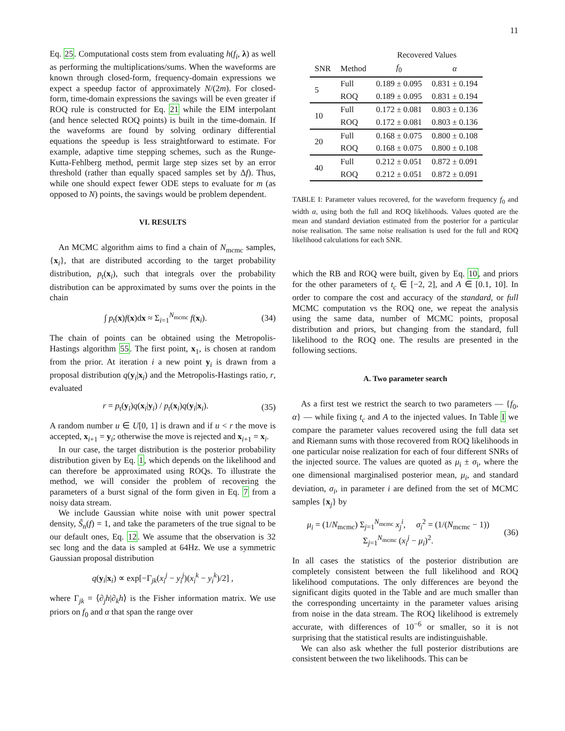11
Eq. 25. Computational costs stem from evaluating h(f<sub>i</sub>, λ) as well as performing the multiplications/sums. When the waveforms are known through closed-form, frequency-domain expressions we expect a speedup factor of approximately N/(2m). For closed-form, time-domain expressions the savings will be even greater if ROQ rule is constructed for Eq. 21 while the EIM interpolant (and hence selected ROQ points) is built in the time-domain. If the waveforms are found by solving ordinary differential equations the speedup is less straightforward to estimate. For example, adaptive time stepping schemes, such as the Runge-Kutta-Fehlberg method, permit large step sizes set by an error threshold (rather than equally spaced samples set by Δf). Thus, while one should expect fewer ODE steps to evaluate for m (as opposed to N) points, the savings would be problem dependent.
VI. RESULTS
An MCMC algorithm aims to find a chain of N<sub>mcmc</sub> samples, {x<sub>i</sub>}, that are distributed according to the target probability distribution, p<sub>t</sub>(x<sub>i</sub>), such that integrals over the probability distribution can be approximated by sums over the points in the chain
∫ p<sub>t</sub>(x)f(x)dx ≈ Σ<sub>i=1</sub><sup>N<sub>mcmc</sub></sup> f(x<sub>i</sub>). (34)
The chain of points can be obtained using the Metropolis-Hastings algorithm 55. The first point, x<sub>1</sub>, is chosen at random from the prior. At iteration i a new point y<sub>i</sub> is drawn from a proposal distribution q(y<sub>i</sub>|x<sub>i</sub>) and the Metropolis-Hastings ratio, r, evaluated
r = p<sub>t</sub>(y<sub>i</sub>)q(x<sub>i</sub>|y<sub>i</sub>) / p<sub>t</sub>(x<sub>i</sub>)q(y<sub>i</sub>|x<sub>i</sub>). (35)
A random number u ∈ U[0, 1] is drawn and if u < r the move is accepted, x<sub>i+1</sub> = y<sub>i</sub>; otherwise the move is rejected and x<sub>i+1</sub> = x<sub>i</sub>.
In our case, the target distribution is the posterior probability distribution given by Eq. 1, which depends on the likelihood and can therefore be approximated using ROQs. To illustrate the method, we will consider the problem of recovering the parameters of a burst signal of the form given in Eq. 7 from a noisy data stream.
We include Gaussian white noise with unit power spectral density, S̃<sub>n</sub>(f) = 1, and take the parameters of the true signal to be our default ones, Eq. 12. We assume that the observation is 32 sec long and the data is sampled at 64Hz. We use a symmetric Gaussian proposal distribution
q(y<sub>i</sub>|x<sub>i</sub>) ∝ exp[−Γ<sub>jk</sub>(x<sub>i</sub><sup>j</sup> − y<sub>i</sub><sup>j</sup>)(x<sub>i</sub><sup>k</sup> − y<sub>i</sub><sup>k</sup>)/2] ,
where Γ<sub>jk</sub> = ⟨∂<sub>j</sub>h|∂<sub>k</sub>h⟩ is the Fisher information matrix. We use priors on f<sub>0</sub> and α that span the range over
| | | Recovered Values | |
| --- | --- | --- | --- |
| SNR | Method | f<sub>0</sub> | α |
| 5 | Full | 0.189 ± 0.095 | 0.831 ± 0.194 |
| | ROQ | 0.189 ± 0.095 | 0.831 ± 0.194 |
| 10 | Full | 0.172 ± 0.081 | 0.803 ± 0.136 |
| | ROQ | 0.172 ± 0.081 | 0.803 ± 0.136 |
| 20 | Full | 0.168 ± 0.075 | 0.800 ± 0.108 |
| | ROQ | 0.168 ± 0.075 | 0.800 ± 0.108 |
| 40 | Full | 0.212 ± 0.051 | 0.872 ± 0.091 |
| | ROQ | 0.212 ± 0.051 | 0.872 ± 0.091 |
TABLE I: Parameter values recovered, for the waveform frequency f<sub>0</sub> and width α, using both the full and ROQ likelihoods. Values quoted are the mean and standard deviation estimated from the posterior for a particular noise realisation. The same noise realisation is used for the full and ROQ likelihood calculations for each SNR.
which the RB and ROQ were built, given by Eq. 10, and priors for the other parameters of t<sub>c</sub> ∈ [−2, 2], and A ∈ [0.1, 10]. In order to compare the cost and accuracy of the standard, or full MCMC computation vs the ROQ one, we repeat the analysis using the same data, number of MCMC points, proposal distribution and priors, but changing from the standard, full likelihood to the ROQ one. The results are presented in the following sections.
A. Two parameter search
As a first test we restrict the search to two parameters — {f<sub>0</sub>, α} — while fixing t<sub>c</sub> and A to the injected values. In Table I we compare the parameter values recovered using the full data set and Riemann sums with those recovered from ROQ likelihoods in one particular noise realization for each of four different SNRs of the injected source. The values are quoted as μ<sub>i</sub> ± σ<sub>i</sub>, where the one dimensional marginalised posterior mean, μ<sub>i</sub>, and standard deviation, σ<sub>i</sub>, in parameter i are defined from the set of MCMC samples {x<sub>j</sub>} by
μ<sub>i</sub> = (1/N<sub>mcmc</sub>) Σ<sub>j=1</sub><sup>N<sub>mcmc</sub></sup> x<sub>j</sub><sup>i</sup>, σ<sub>i</sub><sup>2</sup> = (1/(N<sub>mcmc</sub> − 1)) Σ<sub>j=1</sub><sup>N<sub>mcmc</sub></sup> (x<sub>i</sub><sup>j</sup> − μ<sub>i</sub>)<sup>2</sup>. (36)
In all cases the statistics of the posterior distribution are completely consistent between the full likelihood and ROQ likelihood computations. The only differences are beyond the significant digits quoted in the Table and are much smaller than the corresponding uncertainty in the parameter values arising from noise in the data stream. The ROQ likelihood is extremely accurate, with differences of 10<sup>−6</sup> or smaller, so it is not surprising that the statistical results are indistinguishable.
We can also ask whether the full posterior distributions are consistent between the two likelihoods. This can be